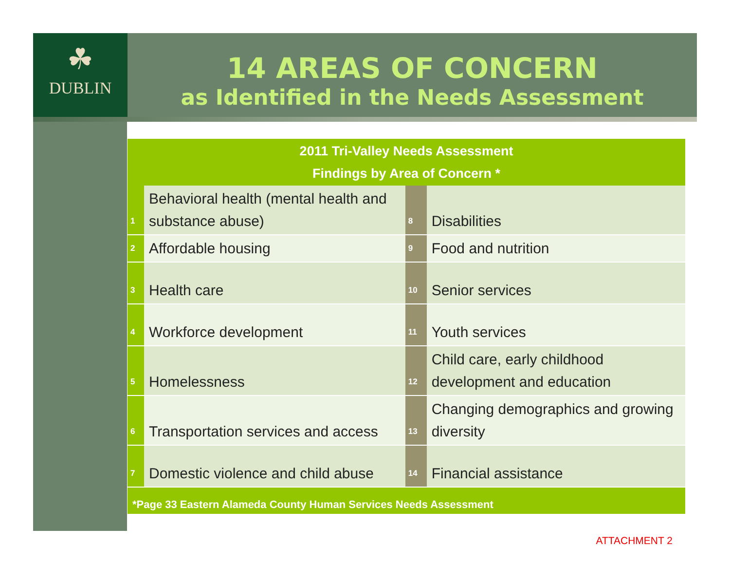☘
DUBLIN
14 AREAS OF CONCERN
as Identified in the Needs Assessment
| 2011 Tri-Valley Needs Assessment Findings by Area of Concern * | | | |
| --- | --- | --- | --- |
| 1 | Behavioral health (mental health and substance abuse) | 8 | Disabilities |
| 2 | Affordable housing | 9 | Food and nutrition |
| 3 | Health care | 10 | Senior services |
| 4 | Workforce development | 11 | Youth services |
| 5 | Homelessness | 12 | Child care, early childhood development and education |
| 6 | Transportation services and access | 13 | Changing demographics and growing diversity |
| 7 | Domestic violence and child abuse | 14 | Financial assistance |
| *Page 33 Eastern Alameda County Human Services Needs Assessment | | | |
ATTACHMENT 2